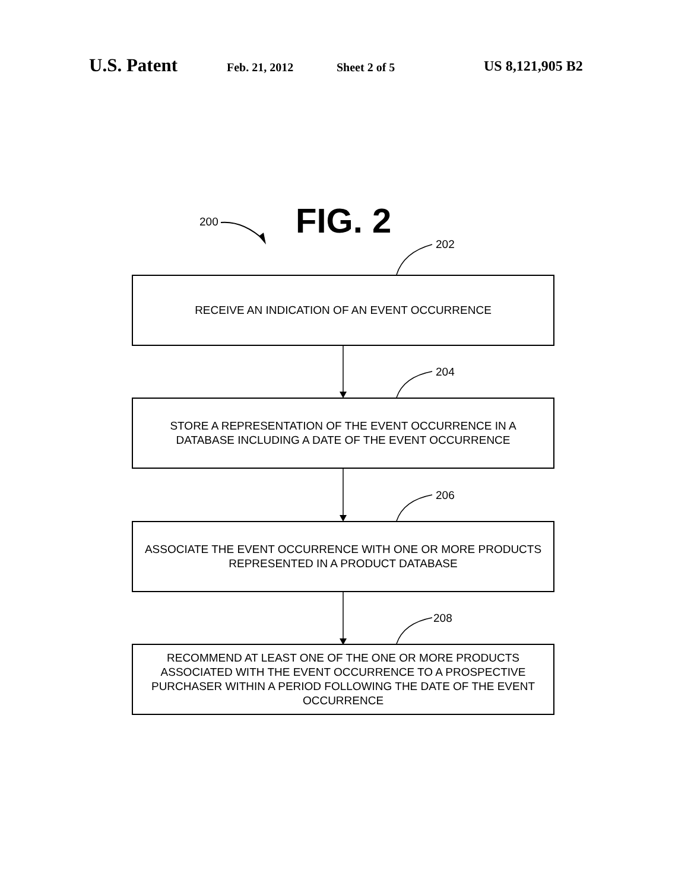U.S. Patent Feb. 21, 2012 Sheet 2 of 5 US 8,121,905 B2
200 FIG. 2
202
RECEIVE AN INDICATION OF AN EVENT OCCURRENCE
204
STORE A REPRESENTATION OF THE EVENT OCCURRENCE IN A
DATABASE INCLUDING A DATE OF THE EVENT OCCURRENCE
206
ASSOCIATE THE EVENT OCCURRENCE WITH ONE OR MORE PRODUCTS
REPRESENTED IN A PRODUCT DATABASE
208
RECOMMEND AT LEAST ONE OF THE ONE OR MORE PRODUCTS
ASSOCIATED WITH THE EVENT OCCURRENCE TO A PROSPECTIVE
PURCHASER WITHIN A PERIOD FOLLOWING THE DATE OF THE EVENT
OCCURRENCE